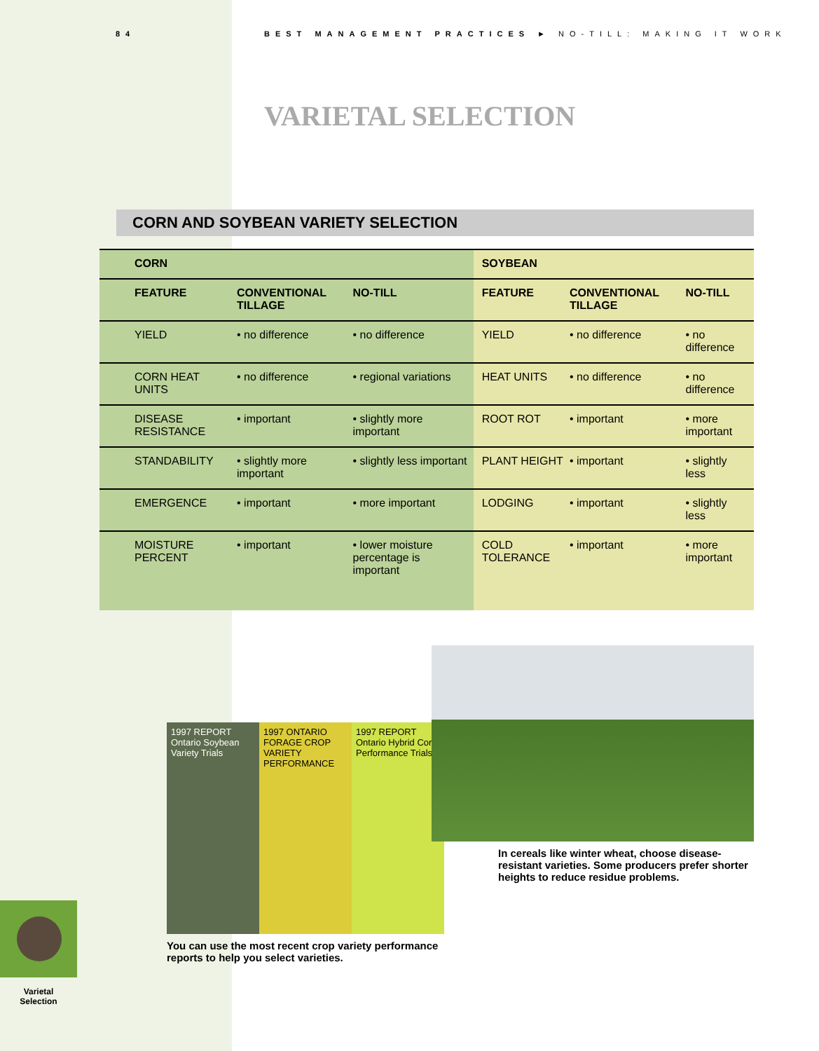84 BEST MANAGEMENT PRACTICES ► NO-TILL: MAKING IT WORK
VARIETAL SELECTION
CORN AND SOYBEAN VARIETY SELECTION
| CORN | | | SOYBEAN | | |
| --- | --- | --- | --- | --- | --- |
| FEATURE | CONVENTIONAL TILLAGE | NO-TILL | FEATURE | CONVENTIONAL TILLAGE | NO-TILL |
| YIELD | • no difference | • no difference | YIELD | • no difference | • no difference |
| CORN HEAT UNITS | • no difference | • regional variations | HEAT UNITS | • no difference | • no difference |
| DISEASE RESISTANCE | • important | • slightly more important | ROOT ROT | • important | • more important |
| STANDABILITY | • slightly more important | • slightly less important | PLANT HEIGHT | • important | • slightly less |
| EMERGENCE | • important | • more important | LODGING | • important | • slightly less |
| MOISTURE PERCENT | • important | • lower moisture percentage is important | COLD TOLERANCE | • important | • more important |
1997 REPORT Ontario Soybean Variety Trials
1997 ONTARIO FORAGE CROP VARIETY PERFORMANCE
1997 REPORT Ontario Hybrid Corn Performance Trials
You can use the most recent crop variety performance reports to help you select varieties.
In cereals like winter wheat, choose disease-resistant varieties. Some producers prefer shorter heights to reduce residue problems.
Varietal Selection